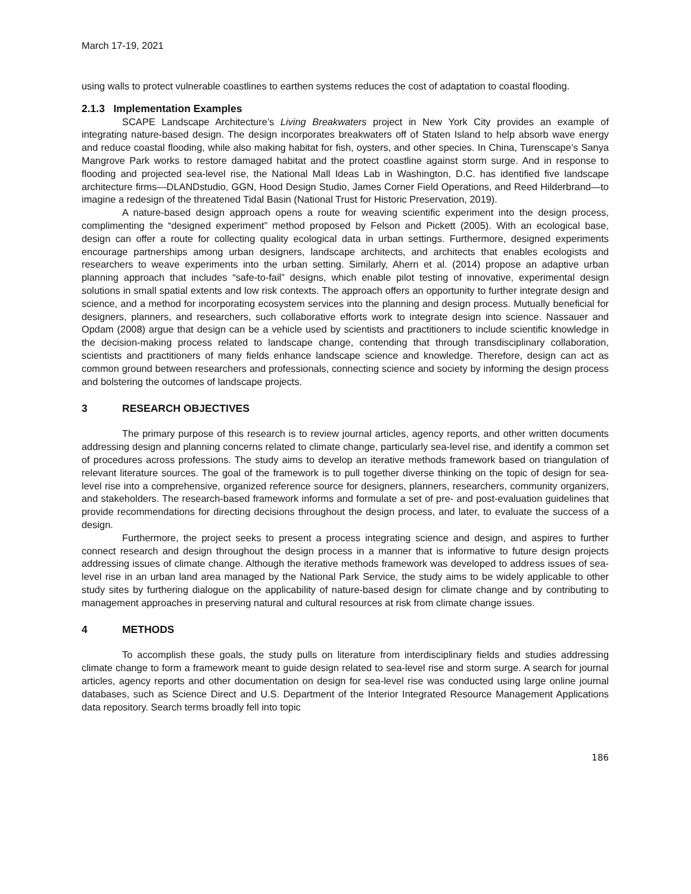March 17-19, 2021
using walls to protect vulnerable coastlines to earthen systems reduces the cost of adaptation to coastal flooding.
2.1.3 Implementation Examples
SCAPE Landscape Architecture’s Living Breakwaters project in New York City provides an example of integrating nature-based design. The design incorporates breakwaters off of Staten Island to help absorb wave energy and reduce coastal flooding, while also making habitat for fish, oysters, and other species. In China, Turenscape’s Sanya Mangrove Park works to restore damaged habitat and the protect coastline against storm surge. And in response to flooding and projected sea-level rise, the National Mall Ideas Lab in Washington, D.C. has identified five landscape architecture firms—DLANDstudio, GGN, Hood Design Studio, James Corner Field Operations, and Reed Hilderbrand—to imagine a redesign of the threatened Tidal Basin (National Trust for Historic Preservation, 2019).
A nature-based design approach opens a route for weaving scientific experiment into the design process, complimenting the “designed experiment” method proposed by Felson and Pickett (2005). With an ecological base, design can offer a route for collecting quality ecological data in urban settings. Furthermore, designed experiments encourage partnerships among urban designers, landscape architects, and architects that enables ecologists and researchers to weave experiments into the urban setting. Similarly, Ahern et al. (2014) propose an adaptive urban planning approach that includes “safe-to-fail” designs, which enable pilot testing of innovative, experimental design solutions in small spatial extents and low risk contexts. The approach offers an opportunity to further integrate design and science, and a method for incorporating ecosystem services into the planning and design process. Mutually beneficial for designers, planners, and researchers, such collaborative efforts work to integrate design into science. Nassauer and Opdam (2008) argue that design can be a vehicle used by scientists and practitioners to include scientific knowledge in the decision-making process related to landscape change, contending that through transdisciplinary collaboration, scientists and practitioners of many fields enhance landscape science and knowledge. Therefore, design can act as common ground between researchers and professionals, connecting science and society by informing the design process and bolstering the outcomes of landscape projects.
3 RESEARCH OBJECTIVES
The primary purpose of this research is to review journal articles, agency reports, and other written documents addressing design and planning concerns related to climate change, particularly sea-level rise, and identify a common set of procedures across professions. The study aims to develop an iterative methods framework based on triangulation of relevant literature sources. The goal of the framework is to pull together diverse thinking on the topic of design for sea-level rise into a comprehensive, organized reference source for designers, planners, researchers, community organizers, and stakeholders. The research-based framework informs and formulate a set of pre- and post-evaluation guidelines that provide recommendations for directing decisions throughout the design process, and later, to evaluate the success of a design.
Furthermore, the project seeks to present a process integrating science and design, and aspires to further connect research and design throughout the design process in a manner that is informative to future design projects addressing issues of climate change. Although the iterative methods framework was developed to address issues of sea-level rise in an urban land area managed by the National Park Service, the study aims to be widely applicable to other study sites by furthering dialogue on the applicability of nature-based design for climate change and by contributing to management approaches in preserving natural and cultural resources at risk from climate change issues.
4 METHODS
To accomplish these goals, the study pulls on literature from interdisciplinary fields and studies addressing climate change to form a framework meant to guide design related to sea-level rise and storm surge. A search for journal articles, agency reports and other documentation on design for sea-level rise was conducted using large online journal databases, such as Science Direct and U.S. Department of the Interior Integrated Resource Management Applications data repository. Search terms broadly fell into topic
186